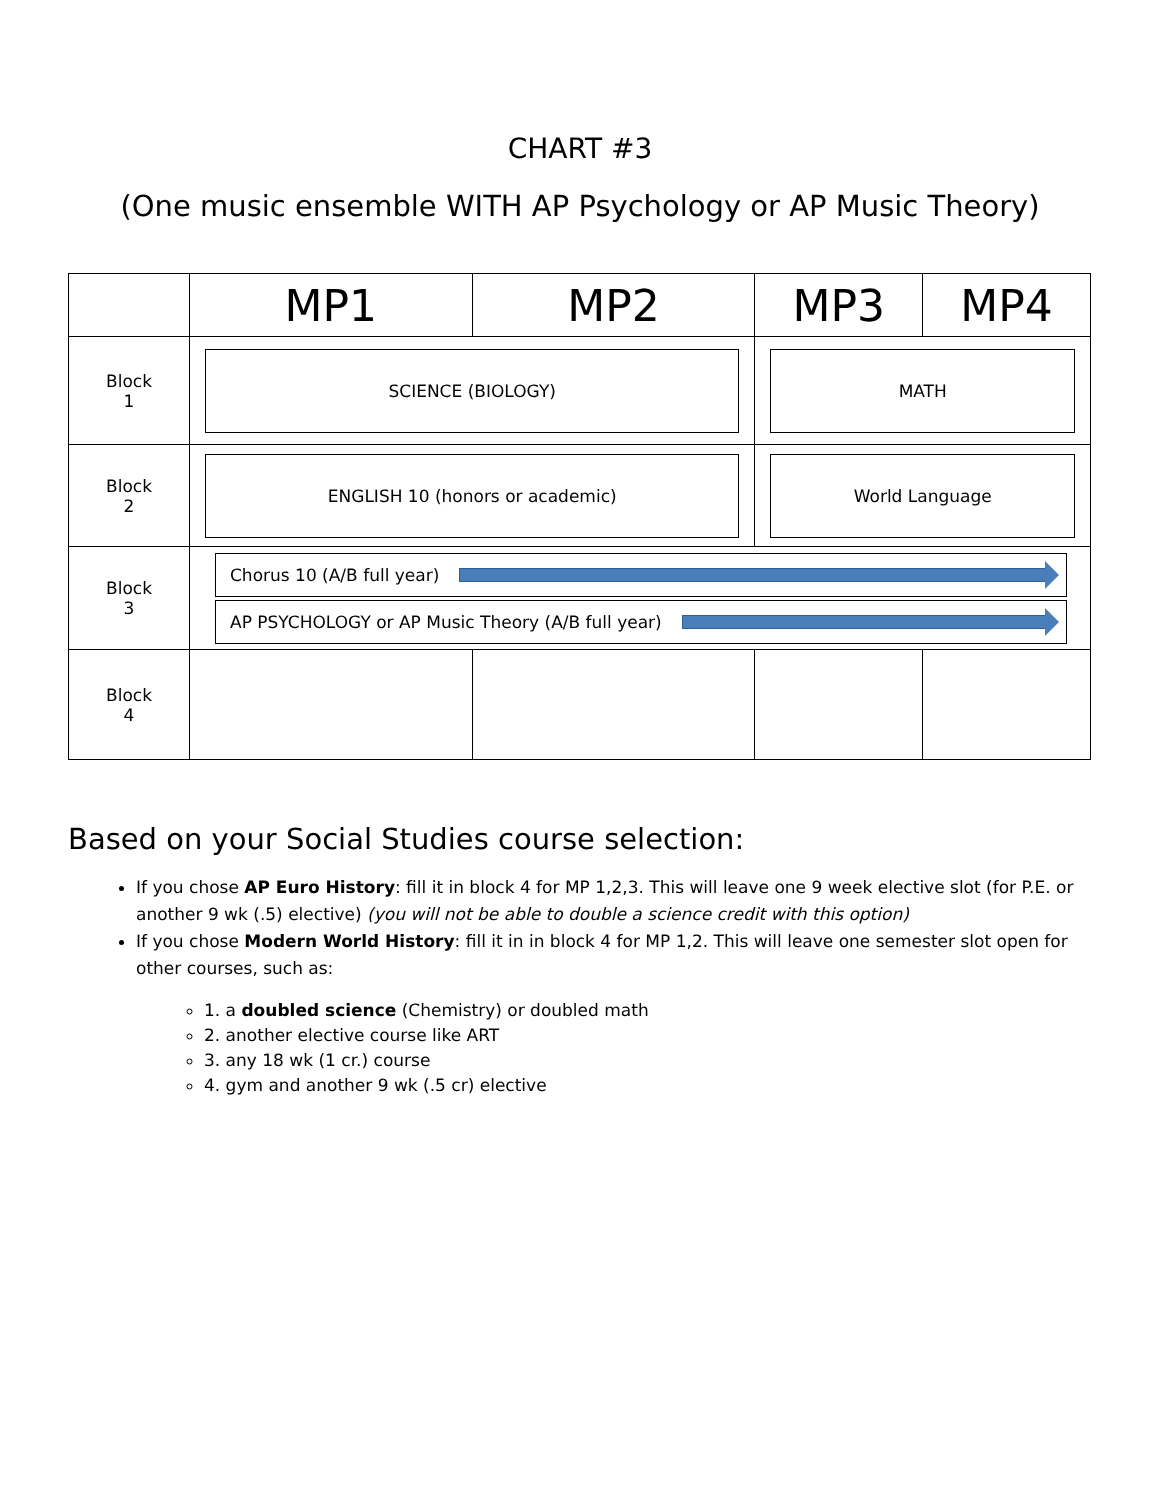CHART #3
(One music ensemble WITH AP Psychology or AP Music Theory)
| | MP1 | MP2 | MP3 | MP4 |
| Block 1 | SCIENCE (BIOLOGY) | | MATH | |
| Block 2 | ENGLISH 10 (honors or academic) | | World Language | |
| Block 3 | Chorus 10 (A/B full year) AP PSYCHOLOGY or AP Music Theory (A/B full year) | | | |
| Block 4 | | | | |
Based on your Social Studies course selection:
If you chose AP Euro History: fill it in block 4 for MP 1,2,3. This will leave one 9 week elective slot (for P.E. or another 9 wk (.5) elective) (you will not be able to double a science credit with this option)
If you chose Modern World History: fill it in in block 4 for MP 1,2. This will leave one semester slot open for other courses, such as:
1. a doubled science (Chemistry) or doubled math
2. another elective course like ART
3. any 18 wk (1 cr.) course
4. gym and another 9 wk (.5 cr) elective